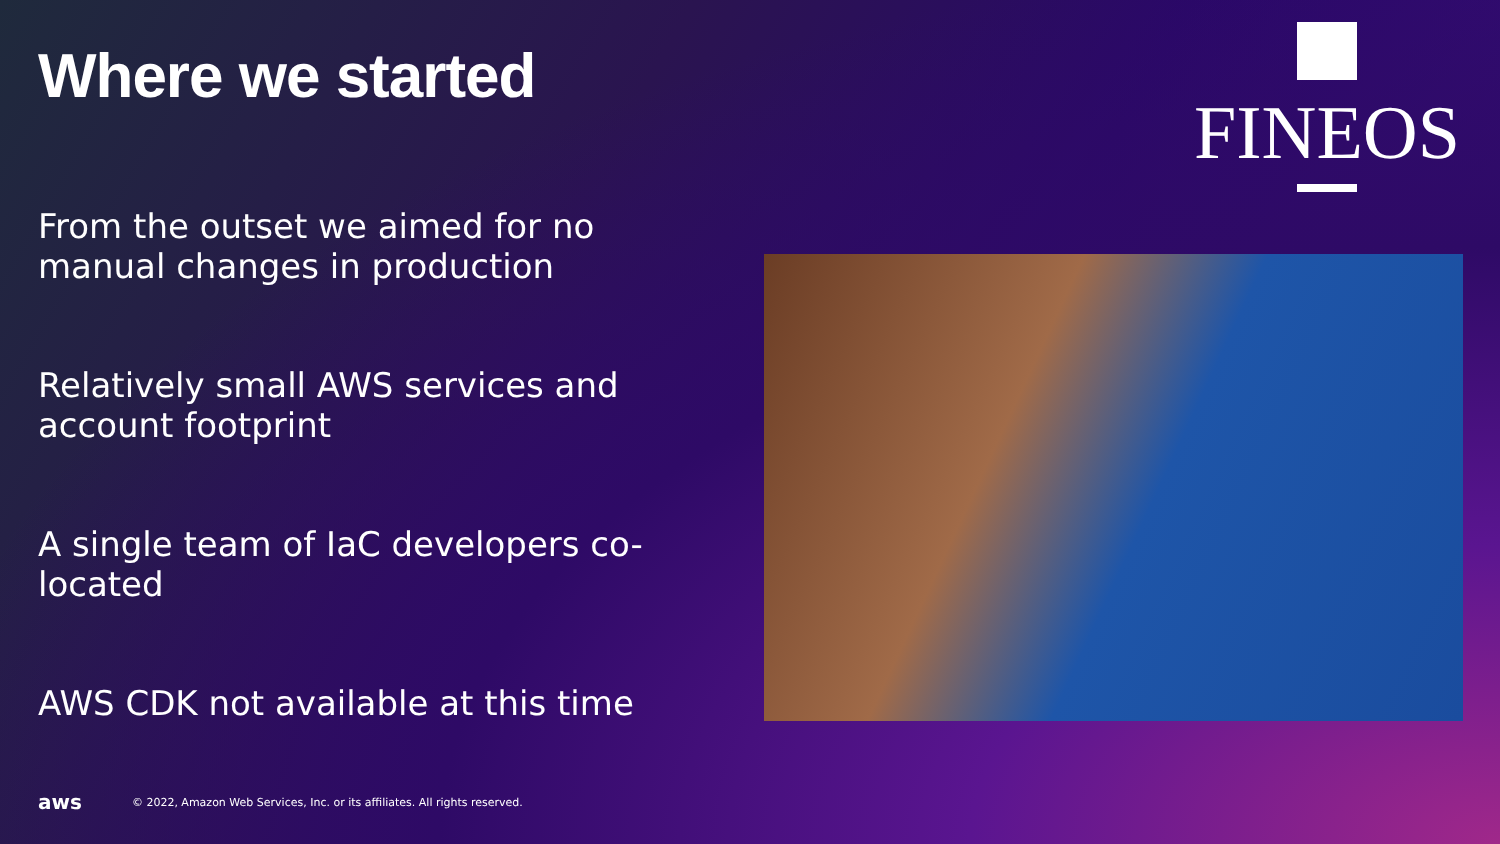Where we started
From the outset we aimed for no manual changes in production
Relatively small AWS services and account footprint
A single team of IaC developers co-located
AWS CDK not available at this time
FINEOS
aws © 2022, Amazon Web Services, Inc. or its affiliates. All rights reserved.